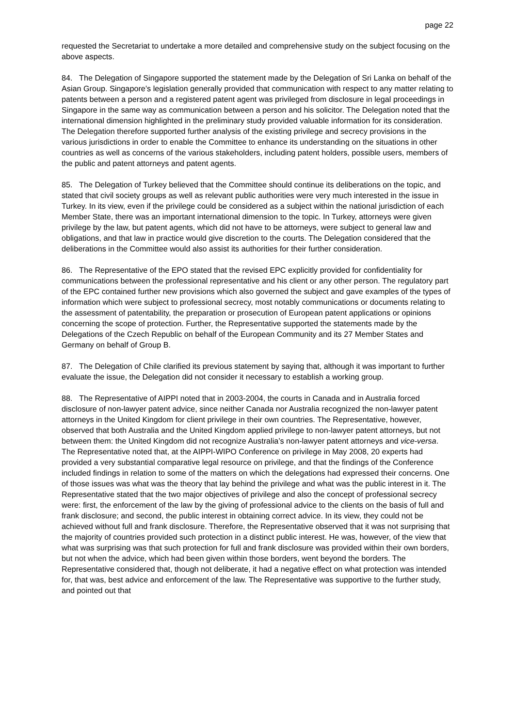page 22
requested the Secretariat to undertake a more detailed and comprehensive study on the subject focusing on the above aspects.
84. The Delegation of Singapore supported the statement made by the Delegation of Sri Lanka on behalf of the Asian Group. Singapore’s legislation generally provided that communication with respect to any matter relating to patents between a person and a registered patent agent was privileged from disclosure in legal proceedings in Singapore in the same way as communication between a person and his solicitor. The Delegation noted that the international dimension highlighted in the preliminary study provided valuable information for its consideration. The Delegation therefore supported further analysis of the existing privilege and secrecy provisions in the various jurisdictions in order to enable the Committee to enhance its understanding on the situations in other countries as well as concerns of the various stakeholders, including patent holders, possible users, members of the public and patent attorneys and patent agents.
85. The Delegation of Turkey believed that the Committee should continue its deliberations on the topic, and stated that civil society groups as well as relevant public authorities were very much interested in the issue in Turkey. In its view, even if the privilege could be considered as a subject within the national jurisdiction of each Member State, there was an important international dimension to the topic. In Turkey, attorneys were given privilege by the law, but patent agents, which did not have to be attorneys, were subject to general law and obligations, and that law in practice would give discretion to the courts. The Delegation considered that the deliberations in the Committee would also assist its authorities for their further consideration.
86. The Representative of the EPO stated that the revised EPC explicitly provided for confidentiality for communications between the professional representative and his client or any other person. The regulatory part of the EPC contained further new provisions which also governed the subject and gave examples of the types of information which were subject to professional secrecy, most notably communications or documents relating to the assessment of patentability, the preparation or prosecution of European patent applications or opinions concerning the scope of protection. Further, the Representative supported the statements made by the Delegations of the Czech Republic on behalf of the European Community and its 27 Member States and Germany on behalf of Group B.
87. The Delegation of Chile clarified its previous statement by saying that, although it was important to further evaluate the issue, the Delegation did not consider it necessary to establish a working group.
88. The Representative of AIPPI noted that in 2003-2004, the courts in Canada and in Australia forced disclosure of non-lawyer patent advice, since neither Canada nor Australia recognized the non-lawyer patent attorneys in the United Kingdom for client privilege in their own countries. The Representative, however, observed that both Australia and the United Kingdom applied privilege to non-lawyer patent attorneys, but not between them: the United Kingdom did not recognize Australia’s non-lawyer patent attorneys and vice-versa. The Representative noted that, at the AIPPI-WIPO Conference on privilege in May 2008, 20 experts had provided a very substantial comparative legal resource on privilege, and that the findings of the Conference included findings in relation to some of the matters on which the delegations had expressed their concerns. One of those issues was what was the theory that lay behind the privilege and what was the public interest in it. The Representative stated that the two major objectives of privilege and also the concept of professional secrecy were: first, the enforcement of the law by the giving of professional advice to the clients on the basis of full and frank disclosure; and second, the public interest in obtaining correct advice. In its view, they could not be achieved without full and frank disclosure. Therefore, the Representative observed that it was not surprising that the majority of countries provided such protection in a distinct public interest. He was, however, of the view that what was surprising was that such protection for full and frank disclosure was provided within their own borders, but not when the advice, which had been given within those borders, went beyond the borders. The Representative considered that, though not deliberate, it had a negative effect on what protection was intended for, that was, best advice and enforcement of the law. The Representative was supportive to the further study, and pointed out that